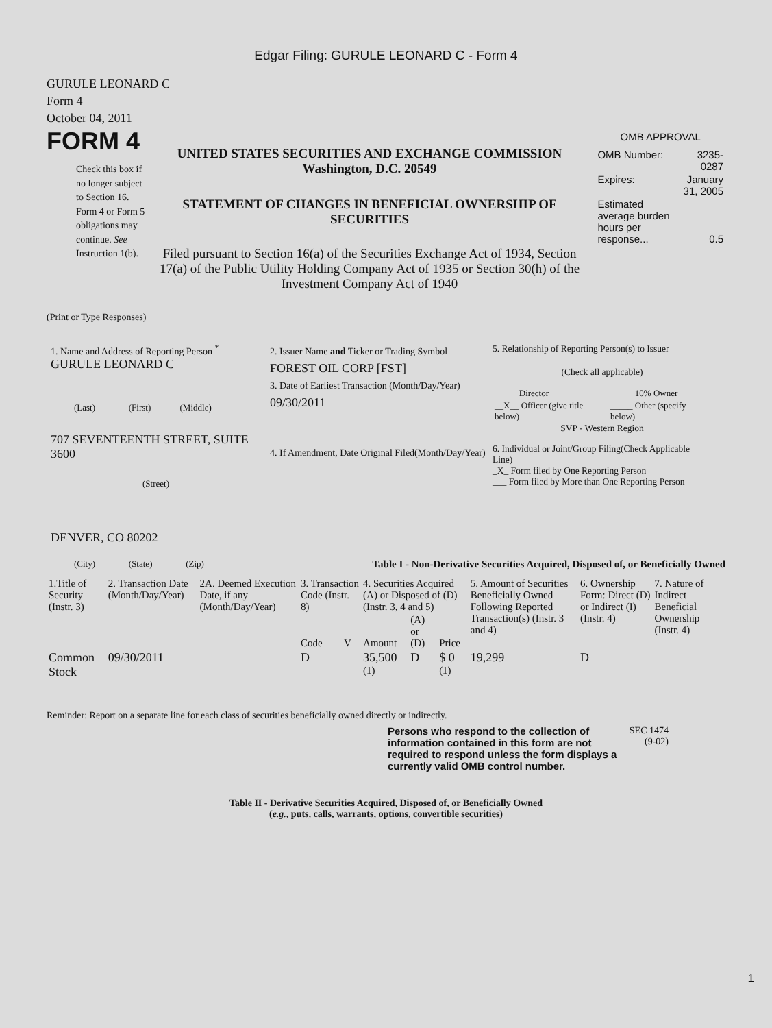Edgar Filing: GURULE LEONARD C - Form 4
GURULE LEONARD C
Form 4
October 04, 2011
FORM 4
Check this box if no longer subject to Section 16. Form 4 or Form 5 obligations may continue. See Instruction 1(b).
UNITED STATES SECURITIES AND EXCHANGE COMMISSION
Washington, D.C. 20549
STATEMENT OF CHANGES IN BENEFICIAL OWNERSHIP OF SECURITIES
Filed pursuant to Section 16(a) of the Securities Exchange Act of 1934, Section 17(a) of the Public Utility Holding Company Act of 1935 or Section 30(h) of the Investment Company Act of 1940
OMB APPROVAL
| OMB Number: | 3235-0287 |
| Expires: | January 31, 2005 |
| Estimated average burden hours per response... | 0.5 |
(Print or Type Responses)
1. Name and Address of Reporting Person <sup>*</sup>
GURULE LEONARD C
(Last) (First) (Middle)
707 SEVENTEENTH STREET, SUITE 3600
(Street)
DENVER, CO 80202
(City) (State) (Zip)
2. Issuer Name and Ticker or Trading Symbol
FOREST OIL CORP [FST]
3. Date of Earliest Transaction (Month/Day/Year)
09/30/2011
4. If Amendment, Date Original Filed(Month/Day/Year)
5. Relationship of Reporting Person(s) to Issuer
(Check all applicable)
| _____ Director | _____ 10% Owner |
| __X__ Officer (give title below) | _____ Other (specify below) |
SVP - Western Region
6. Individual or Joint/Group Filing(Check Applicable Line)
_X_ Form filed by One Reporting Person
___ Form filed by More than One Reporting Person
Table I - Non-Derivative Securities Acquired, Disposed of, or Beneficially Owned
| 1.Title of Security (Instr. 3) | 2. Transaction Date (Month/Day/Year) | 2A. Deemed Execution Date, if any (Month/Day/Year) | 3. Transaction Code (Instr. 8) | | 4. Securities Acquired (A) or Disposed of (D) (Instr. 3, 4 and 5) | | | 5. Amount of Securities Beneficially Owned Following Reported Transaction(s) (Instr. 3 and 4) | 6. Ownership Form: Direct (D) or Indirect (I) (Instr. 4) | 7. Nature of Indirect Beneficial Ownership (Instr. 4) |
| --- | --- | --- | --- | --- | --- | --- | --- | --- | --- | --- |
| | | | Code | V | Amount | (A) or (D) | Price | | | |
| Common Stock | 09/30/2011 | | D | | 35,500 <sup>(1)</sup> | D | $ 0 <sup>(1)</sup> | 19,299 | D | |
Reminder: Report on a separate line for each class of securities beneficially owned directly or indirectly.
Persons who respond to the collection of information contained in this form are not required to respond unless the form displays a currently valid OMB control number.
SEC 1474 (9-02)
Table II - Derivative Securities Acquired, Disposed of, or Beneficially Owned
(e.g., puts, calls, warrants, options, convertible securities)
1